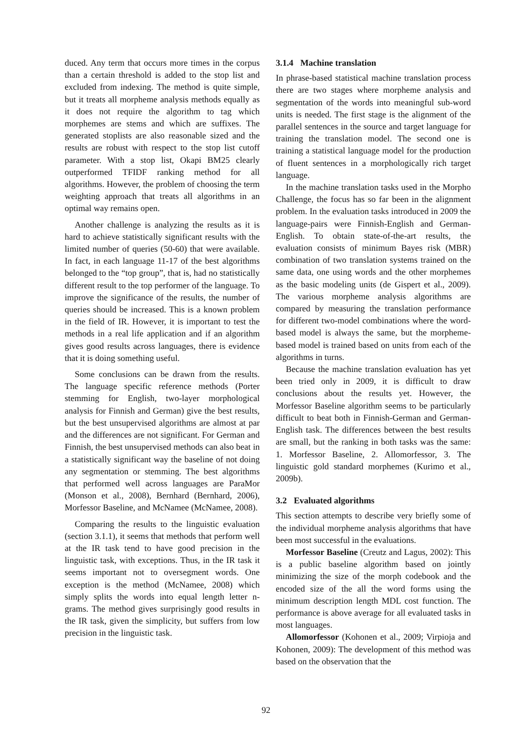duced. Any term that occurs more times in the corpus than a certain threshold is added to the stop list and excluded from indexing. The method is quite simple, but it treats all morpheme analysis methods equally as it does not require the algorithm to tag which morphemes are stems and which are suffixes. The generated stoplists are also reasonable sized and the results are robust with respect to the stop list cutoff parameter. With a stop list, Okapi BM25 clearly outperformed TFIDF ranking method for all algorithms. However, the problem of choosing the term weighting approach that treats all algorithms in an optimal way remains open.
Another challenge is analyzing the results as it is hard to achieve statistically significant results with the limited number of queries (50-60) that were available. In fact, in each language 11-17 of the best algorithms belonged to the “top group”, that is, had no statistically different result to the top performer of the language. To improve the significance of the results, the number of queries should be increased. This is a known problem in the field of IR. However, it is important to test the methods in a real life application and if an algorithm gives good results across languages, there is evidence that it is doing something useful.
Some conclusions can be drawn from the results. The language specific reference methods (Porter stemming for English, two-layer morphological analysis for Finnish and German) give the best results, but the best unsupervised algorithms are almost at par and the differences are not significant. For German and Finnish, the best unsupervised methods can also beat in a statistically significant way the baseline of not doing any segmentation or stemming. The best algorithms that performed well across languages are ParaMor (Monson et al., 2008), Bernhard (Bernhard, 2006), Morfessor Baseline, and McNamee (McNamee, 2008).
Comparing the results to the linguistic evaluation (section 3.1.1), it seems that methods that perform well at the IR task tend to have good precision in the linguistic task, with exceptions. Thus, in the IR task it seems important not to oversegment words. One exception is the method (McNamee, 2008) which simply splits the words into equal length letter n-grams. The method gives surprisingly good results in the IR task, given the simplicity, but suffers from low precision in the linguistic task.
3.1.4 Machine translation
In phrase-based statistical machine translation process there are two stages where morpheme analysis and segmentation of the words into meaningful sub-word units is needed. The first stage is the alignment of the parallel sentences in the source and target language for training the translation model. The second one is training a statistical language model for the production of fluent sentences in a morphologically rich target language.
In the machine translation tasks used in the Morpho Challenge, the focus has so far been in the alignment problem. In the evaluation tasks introduced in 2009 the language-pairs were Finnish-English and German-English. To obtain state-of-the-art results, the evaluation consists of minimum Bayes risk (MBR) combination of two translation systems trained on the same data, one using words and the other morphemes as the basic modeling units (de Gispert et al., 2009). The various morpheme analysis algorithms are compared by measuring the translation performance for different two-model combinations where the word-based model is always the same, but the morpheme-based model is trained based on units from each of the algorithms in turns.
Because the machine translation evaluation has yet been tried only in 2009, it is difficult to draw conclusions about the results yet. However, the Morfessor Baseline algorithm seems to be particularly difficult to beat both in Finnish-German and German-English task. The differences between the best results are small, but the ranking in both tasks was the same: 1. Morfessor Baseline, 2. Allomorfessor, 3. The linguistic gold standard morphemes (Kurimo et al., 2009b).
3.2 Evaluated algorithms
This section attempts to describe very briefly some of the individual morpheme analysis algorithms that have been most successful in the evaluations.
Morfessor Baseline (Creutz and Lagus, 2002): This is a public baseline algorithm based on jointly minimizing the size of the morph codebook and the encoded size of the all the word forms using the minimum description length MDL cost function. The performance is above average for all evaluated tasks in most languages.
Allomorfessor (Kohonen et al., 2009; Virpioja and Kohonen, 2009): The development of this method was based on the observation that the
92